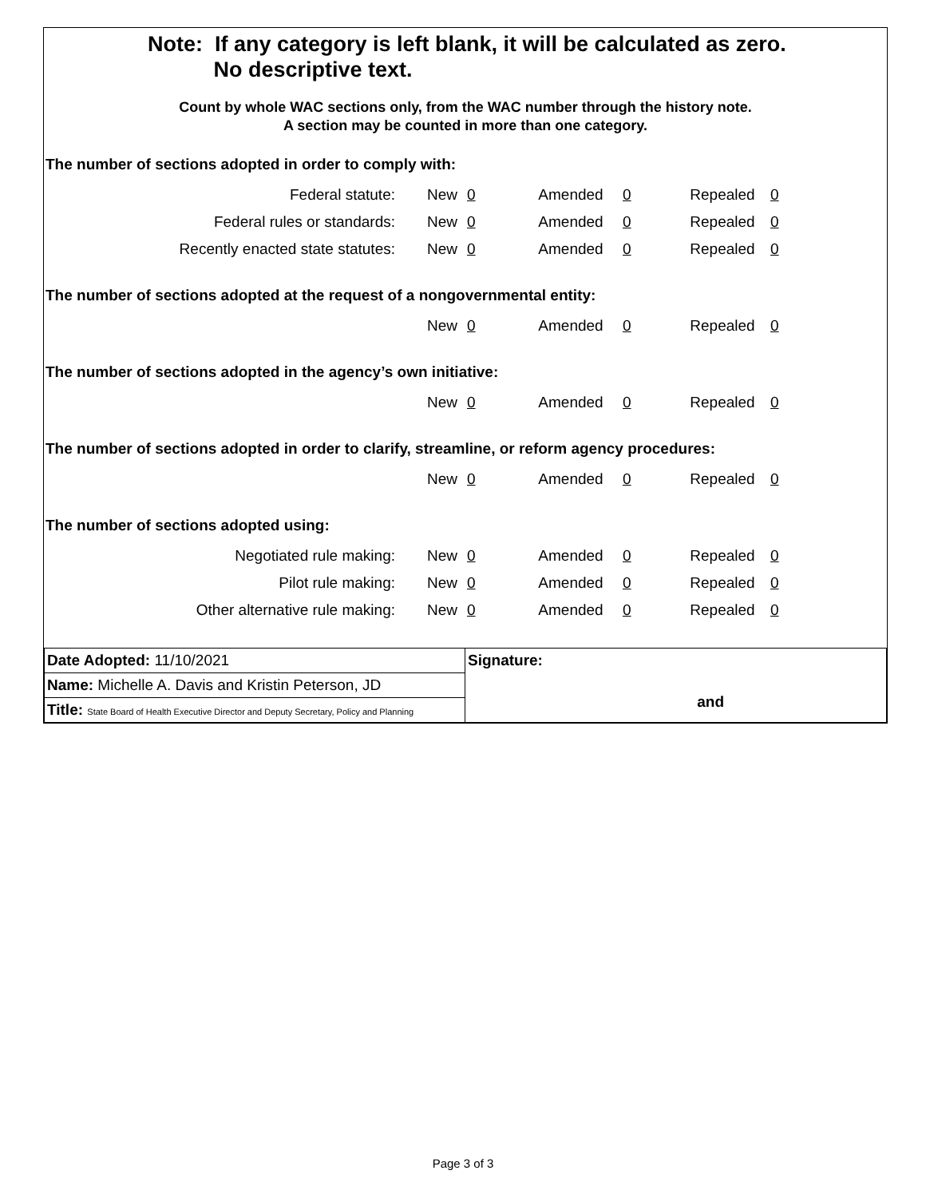Note: If any category is left blank, it will be calculated as zero.
No descriptive text.
Count by whole WAC sections only, from the WAC number through the history note.
A section may be counted in more than one category.
The number of sections adopted in order to comply with:
| Federal statute: | New | 0 | Amended | 0 | Repealed | 0 |
| Federal rules or standards: | New | 0 | Amended | 0 | Repealed | 0 |
| Recently enacted state statutes: | New | 0 | Amended | 0 | Repealed | 0 |
The number of sections adopted at the request of a nongovernmental entity:
| | New | 0 | Amended | 0 | Repealed | 0 |
The number of sections adopted in the agency’s own initiative:
| | New | 0 | Amended | 0 | Repealed | 0 |
The number of sections adopted in order to clarify, streamline, or reform agency procedures:
| | New | 0 | Amended | 0 | Repealed | 0 |
The number of sections adopted using:
| Negotiated rule making: | New | 0 | Amended | 0 | Repealed | 0 |
| Pilot rule making: | New | 0 | Amended | 0 | Repealed | 0 |
| Other alternative rule making: | New | 0 | Amended | 0 | Repealed | 0 |
| Date Adopted: 11/10/2021 | Signature: and |
| Name: Michelle A. Davis and Kristin Peterson, JD | |
| Title: State Board of Health Executive Director and Deputy Secretary, Policy and Planning | |
Page 3 of 3